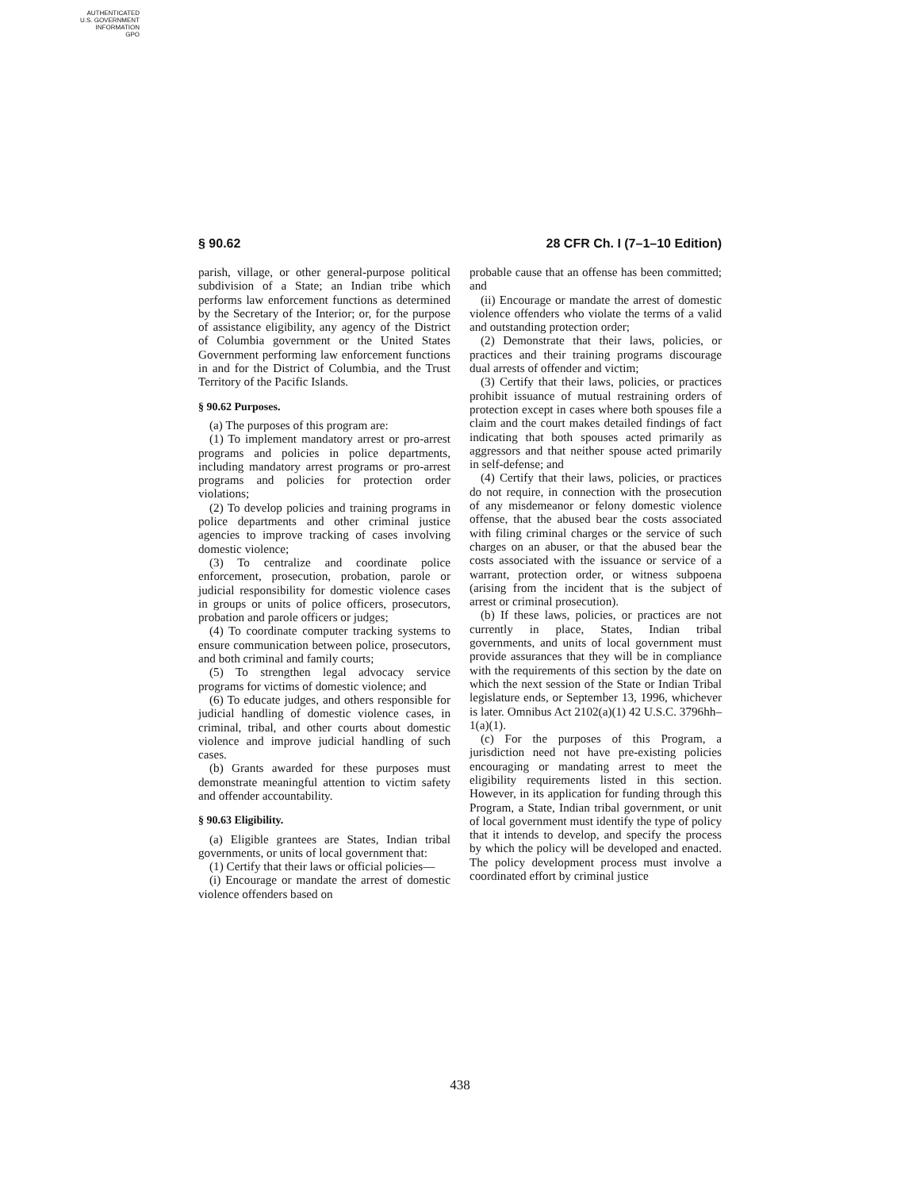AUTHENTICATED
U.S. GOVERNMENT
INFORMATION
GPO
§ 90.62 28 CFR Ch. I (7–1–10 Edition)
parish, village, or other general-purpose political subdivision of a State; an Indian tribe which performs law enforcement functions as determined by the Secretary of the Interior; or, for the purpose of assistance eligibility, any agency of the District of Columbia government or the United States Government performing law enforcement functions in and for the District of Columbia, and the Trust Territory of the Pacific Islands.
§ 90.62 Purposes.
(a) The purposes of this program are:
(1) To implement mandatory arrest or pro-arrest programs and policies in police departments, including mandatory arrest programs or pro-arrest programs and policies for protection order violations;
(2) To develop policies and training programs in police departments and other criminal justice agencies to improve tracking of cases involving domestic violence;
(3) To centralize and coordinate police enforcement, prosecution, probation, parole or judicial responsibility for domestic violence cases in groups or units of police officers, prosecutors, probation and parole officers or judges;
(4) To coordinate computer tracking systems to ensure communication between police, prosecutors, and both criminal and family courts;
(5) To strengthen legal advocacy service programs for victims of domestic violence; and
(6) To educate judges, and others responsible for judicial handling of domestic violence cases, in criminal, tribal, and other courts about domestic violence and improve judicial handling of such cases.
(b) Grants awarded for these purposes must demonstrate meaningful attention to victim safety and offender accountability.
§ 90.63 Eligibility.
(a) Eligible grantees are States, Indian tribal governments, or units of local government that:
(1) Certify that their laws or official policies—
(i) Encourage or mandate the arrest of domestic violence offenders based on
probable cause that an offense has been committed; and
(ii) Encourage or mandate the arrest of domestic violence offenders who violate the terms of a valid and outstanding protection order;
(2) Demonstrate that their laws, policies, or practices and their training programs discourage dual arrests of offender and victim;
(3) Certify that their laws, policies, or practices prohibit issuance of mutual restraining orders of protection except in cases where both spouses file a claim and the court makes detailed findings of fact indicating that both spouses acted primarily as aggressors and that neither spouse acted primarily in self-defense; and
(4) Certify that their laws, policies, or practices do not require, in connection with the prosecution of any misdemeanor or felony domestic violence offense, that the abused bear the costs associated with filing criminal charges or the service of such charges on an abuser, or that the abused bear the costs associated with the issuance or service of a warrant, protection order, or witness subpoena (arising from the incident that is the subject of arrest or criminal prosecution).
(b) If these laws, policies, or practices are not currently in place, States, Indian tribal governments, and units of local government must provide assurances that they will be in compliance with the requirements of this section by the date on which the next session of the State or Indian Tribal legislature ends, or September 13, 1996, whichever is later. Omnibus Act 2102(a)(1) 42 U.S.C. 3796hh–1(a)(1).
(c) For the purposes of this Program, a jurisdiction need not have pre-existing policies encouraging or mandating arrest to meet the eligibility requirements listed in this section. However, in its application for funding through this Program, a State, Indian tribal government, or unit of local government must identify the type of policy that it intends to develop, and specify the process by which the policy will be developed and enacted. The policy development process must involve a coordinated effort by criminal justice
438